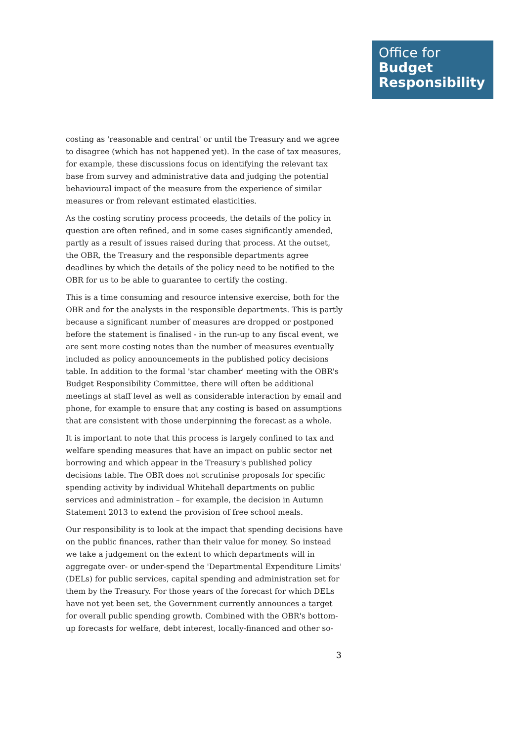Office for
Budget
Responsibility
costing as 'reasonable and central' or until the Treasury and we agree to disagree (which has not happened yet). In the case of tax measures, for example, these discussions focus on identifying the relevant tax base from survey and administrative data and judging the potential behavioural impact of the measure from the experience of similar measures or from relevant estimated elasticities.
As the costing scrutiny process proceeds, the details of the policy in question are often refined, and in some cases significantly amended, partly as a result of issues raised during that process. At the outset, the OBR, the Treasury and the responsible departments agree deadlines by which the details of the policy need to be notified to the OBR for us to be able to guarantee to certify the costing.
This is a time consuming and resource intensive exercise, both for the OBR and for the analysts in the responsible departments. This is partly because a significant number of measures are dropped or postponed before the statement is finalised - in the run-up to any fiscal event, we are sent more costing notes than the number of measures eventually included as policy announcements in the published policy decisions table. In addition to the formal 'star chamber' meeting with the OBR's Budget Responsibility Committee, there will often be additional meetings at staff level as well as considerable interaction by email and phone, for example to ensure that any costing is based on assumptions that are consistent with those underpinning the forecast as a whole.
It is important to note that this process is largely confined to tax and welfare spending measures that have an impact on public sector net borrowing and which appear in the Treasury's published policy decisions table. The OBR does not scrutinise proposals for specific spending activity by individual Whitehall departments on public services and administration – for example, the decision in Autumn Statement 2013 to extend the provision of free school meals.
Our responsibility is to look at the impact that spending decisions have on the public finances, rather than their value for money. So instead we take a judgement on the extent to which departments will in aggregate over- or under-spend the 'Departmental Expenditure Limits' (DELs) for public services, capital spending and administration set for them by the Treasury. For those years of the forecast for which DELs have not yet been set, the Government currently announces a target for overall public spending growth. Combined with the OBR's bottom-up forecasts for welfare, debt interest, locally-financed and other so-
3